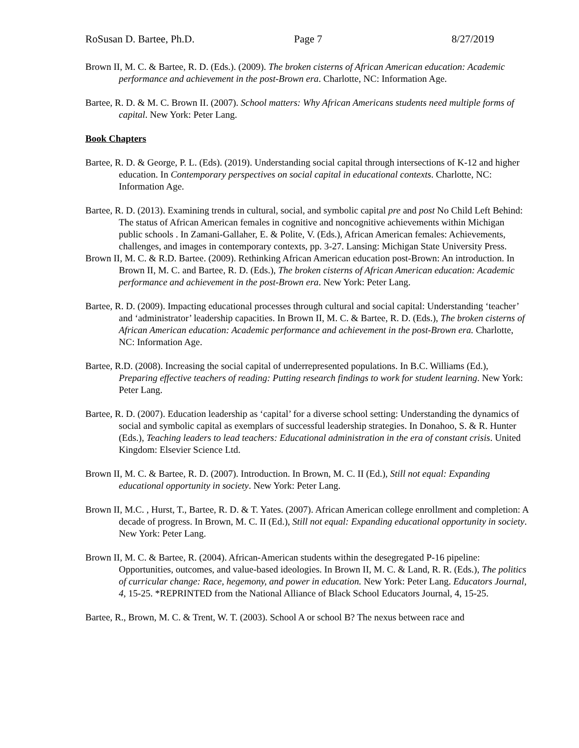RoSusan D. Bartee, Ph.D. Page 7 8/27/2019
Brown II, M. C. & Bartee, R. D. (Eds.). (2009). The broken cisterns of African American education: Academic performance and achievement in the post-Brown era. Charlotte, NC: Information Age.
Bartee, R. D. & M. C. Brown II. (2007). School matters: Why African Americans students need multiple forms of capital. New York: Peter Lang.
Book Chapters
Bartee, R. D. & George, P. L. (Eds). (2019). Understanding social capital through intersections of K-12 and higher education. In Contemporary perspectives on social capital in educational contexts. Charlotte, NC: Information Age.
Bartee, R. D. (2013). Examining trends in cultural, social, and symbolic capital pre and post No Child Left Behind: The status of African American females in cognitive and noncognitive achievements within Michigan public schools . In Zamani-Gallaher, E. & Polite, V. (Eds.), African American females: Achievements, challenges, and images in contemporary contexts, pp. 3-27. Lansing: Michigan State University Press.
Brown II, M. C. & R.D. Bartee. (2009). Rethinking African American education post-Brown: An introduction. In Brown II, M. C. and Bartee, R. D. (Eds.), The broken cisterns of African American education: Academic performance and achievement in the post-Brown era. New York: Peter Lang.
Bartee, R. D. (2009). Impacting educational processes through cultural and social capital: Understanding ‘teacher’ and ‘administrator’ leadership capacities. In Brown II, M. C. & Bartee, R. D. (Eds.), The broken cisterns of African American education: Academic performance and achievement in the post-Brown era. Charlotte, NC: Information Age.
Bartee, R.D. (2008). Increasing the social capital of underrepresented populations. In B.C. Williams (Ed.), Preparing effective teachers of reading: Putting research findings to work for student learning. New York: Peter Lang.
Bartee, R. D. (2007). Education leadership as ‘capital’ for a diverse school setting: Understanding the dynamics of social and symbolic capital as exemplars of successful leadership strategies. In Donahoo, S. & R. Hunter (Eds.), Teaching leaders to lead teachers: Educational administration in the era of constant crisis. United Kingdom: Elsevier Science Ltd.
Brown II, M. C. & Bartee, R. D. (2007). Introduction. In Brown, M. C. II (Ed.), Still not equal: Expanding educational opportunity in society. New York: Peter Lang.
Brown II, M.C. , Hurst, T., Bartee, R. D. & T. Yates. (2007). African American college enrollment and completion: A decade of progress. In Brown, M. C. II (Ed.), Still not equal: Expanding educational opportunity in society. New York: Peter Lang.
Brown II, M. C. & Bartee, R. (2004). African-American students within the desegregated P-16 pipeline: Opportunities, outcomes, and value-based ideologies. In Brown II, M. C. & Land, R. R. (Eds.), The politics of curricular change: Race, hegemony, and power in education. New York: Peter Lang. Educators Journal, 4, 15-25. *REPRINTED from the National Alliance of Black School Educators Journal, 4, 15-25.
Bartee, R., Brown, M. C. & Trent, W. T. (2003). School A or school B? The nexus between race and